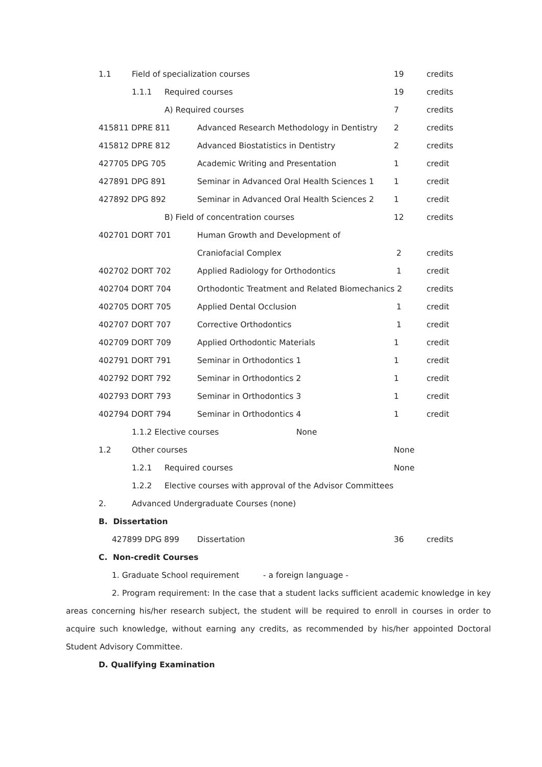1.1 Field of specialization courses 19 credits
1.1.1 Required courses 19 credits
A) Required courses 7 credits
415811 DPRE 811 Advanced Research Methodology in Dentistry 2 credits
415812 DPRE 812 Advanced Biostatistics in Dentistry 2 credits
427705 DPG 705 Academic Writing and Presentation 1 credit
427891 DPG 891 Seminar in Advanced Oral Health Sciences 1 1 credit
427892 DPG 892 Seminar in Advanced Oral Health Sciences 2 1 credit
B) Field of concentration courses 12 credits
402701 DORT 701 Human Growth and Development of
Craniofacial Complex 2 credits
402702 DORT 702 Applied Radiology for Orthodontics 1 credit
402704 DORT 704 Orthodontic Treatment and Related Biomechanics 2 credits
402705 DORT 705 Applied Dental Occlusion 1 credit
402707 DORT 707 Corrective Orthodontics 1 credit
402709 DORT 709 Applied Orthodontic Materials 1 credit
402791 DORT 791 Seminar in Orthodontics 1 1 credit
402792 DORT 792 Seminar in Orthodontics 2 1 credit
402793 DORT 793 Seminar in Orthodontics 3 1 credit
402794 DORT 794 Seminar in Orthodontics 4 1 credit
1.1.2 Elective courses None
1.2 Other courses None
1.2.1 Required courses None
1.2.2 Elective courses with approval of the Advisor Committees
2. Advanced Undergraduate Courses (none)
B. Dissertation
427899 DPG 899 Dissertation 36 credits
C. Non-credit Courses
1. Graduate School requirement - a foreign language -
2. Program requirement: In the case that a student lacks sufficient academic knowledge in key areas concerning his/her research subject, the student will be required to enroll in courses in order to acquire such knowledge, without earning any credits, as recommended by his/her appointed Doctoral Student Advisory Committee.
D. Qualifying Examination